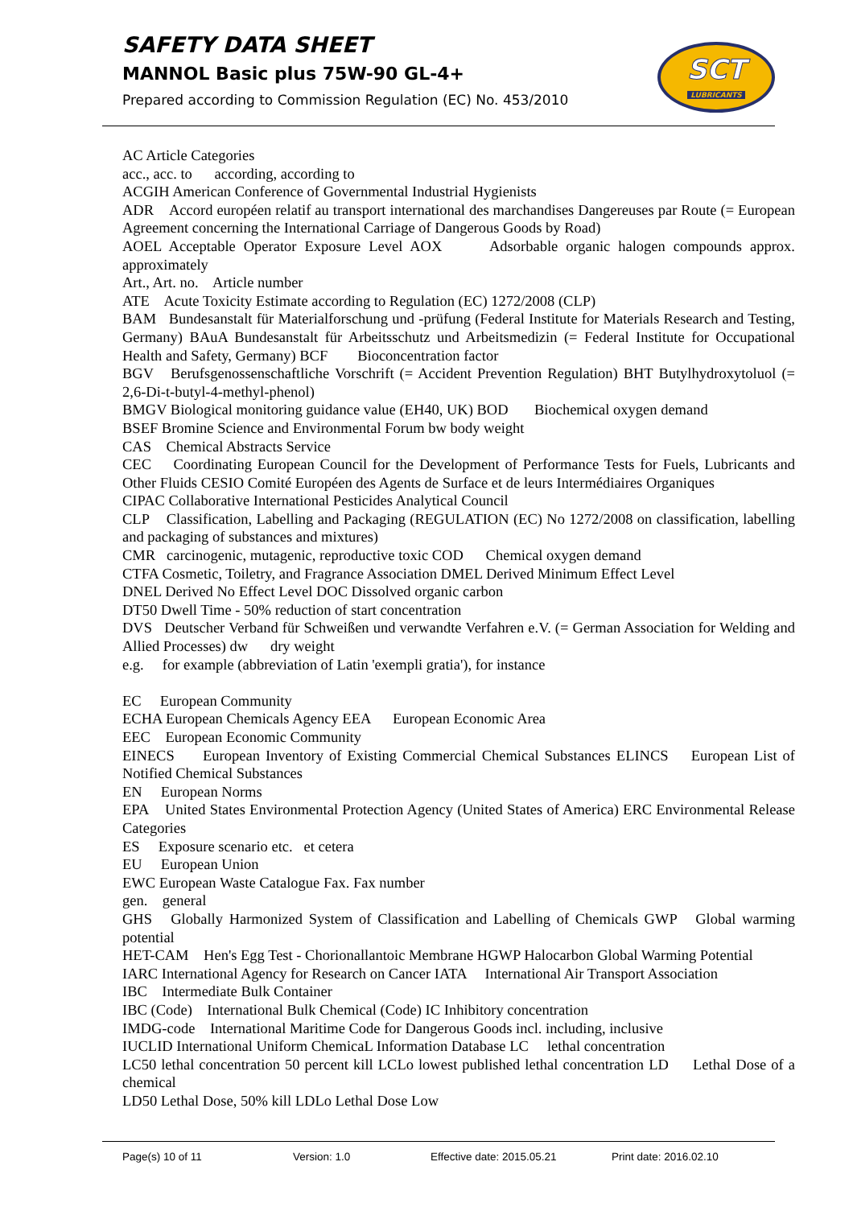SAFETY DATA SHEET
MANNOL Basic plus 75W-90 GL-4+
Prepared according to Commission Regulation (EC) No. 453/2010
SCT
LUBRICANTS
AC Article Categories
acc., acc. to according, according to
ACGIH American Conference of Governmental Industrial Hygienists
ADR Accord européen relatif au transport international des marchandises Dangereuses par Route (= European Agreement concerning the International Carriage of Dangerous Goods by Road)
AOEL Acceptable Operator Exposure Level AOX Adsorbable organic halogen compounds approx. approximately
Art., Art. no. Article number
ATE Acute Toxicity Estimate according to Regulation (EC) 1272/2008 (CLP)
BAM Bundesanstalt für Materialforschung und -prüfung (Federal Institute for Materials Research and Testing, Germany) BAuA Bundesanstalt für Arbeitsschutz und Arbeitsmedizin (= Federal Institute for Occupational Health and Safety, Germany) BCF Bioconcentration factor
BGV Berufsgenossenschaftliche Vorschrift (= Accident Prevention Regulation) BHT Butylhydroxytoluol (= 2,6-Di-t-butyl-4-methyl-phenol)
BMGV Biological monitoring guidance value (EH40, UK) BOD Biochemical oxygen demand
BSEF Bromine Science and Environmental Forum bw body weight
CAS Chemical Abstracts Service
CEC Coordinating European Council for the Development of Performance Tests for Fuels, Lubricants and Other Fluids CESIO Comité Européen des Agents de Surface et de leurs Intermédiaires Organiques
CIPAC Collaborative International Pesticides Analytical Council
CLP Classification, Labelling and Packaging (REGULATION (EC) No 1272/2008 on classification, labelling and packaging of substances and mixtures)
CMR carcinogenic, mutagenic, reproductive toxic COD Chemical oxygen demand
CTFA Cosmetic, Toiletry, and Fragrance Association DMEL Derived Minimum Effect Level
DNEL Derived No Effect Level DOC Dissolved organic carbon
DT50 Dwell Time - 50% reduction of start concentration
DVS Deutscher Verband für Schweißen und verwandte Verfahren e.V. (= German Association for Welding and Allied Processes) dw dry weight
e.g. for example (abbreviation of Latin 'exempli gratia'), for instance
EC European Community
ECHA European Chemicals Agency EEA European Economic Area
EEC European Economic Community
EINECS European Inventory of Existing Commercial Chemical Substances ELINCS European List of Notified Chemical Substances
EN European Norms
EPA United States Environmental Protection Agency (United States of America) ERC Environmental Release Categories
ES Exposure scenario etc. et cetera
EU European Union
EWC European Waste Catalogue Fax. Fax number
gen. general
GHS Globally Harmonized System of Classification and Labelling of Chemicals GWP Global warming potential
HET-CAM Hen's Egg Test - Chorionallantoic Membrane HGWP Halocarbon Global Warming Potential
IARC International Agency for Research on Cancer IATA International Air Transport Association
IBC Intermediate Bulk Container
IBC (Code) International Bulk Chemical (Code) IC Inhibitory concentration
IMDG-code International Maritime Code for Dangerous Goods incl. including, inclusive
IUCLID International Uniform ChemicaL Information Database LC lethal concentration
LC50 lethal concentration 50 percent kill LCLo lowest published lethal concentration LD Lethal Dose of a chemical
LD50 Lethal Dose, 50% kill LDLo Lethal Dose Low
Page(s) 10 of 11 Version: 1.0 Effective date: 2015.05.21 Print date: 2016.02.10